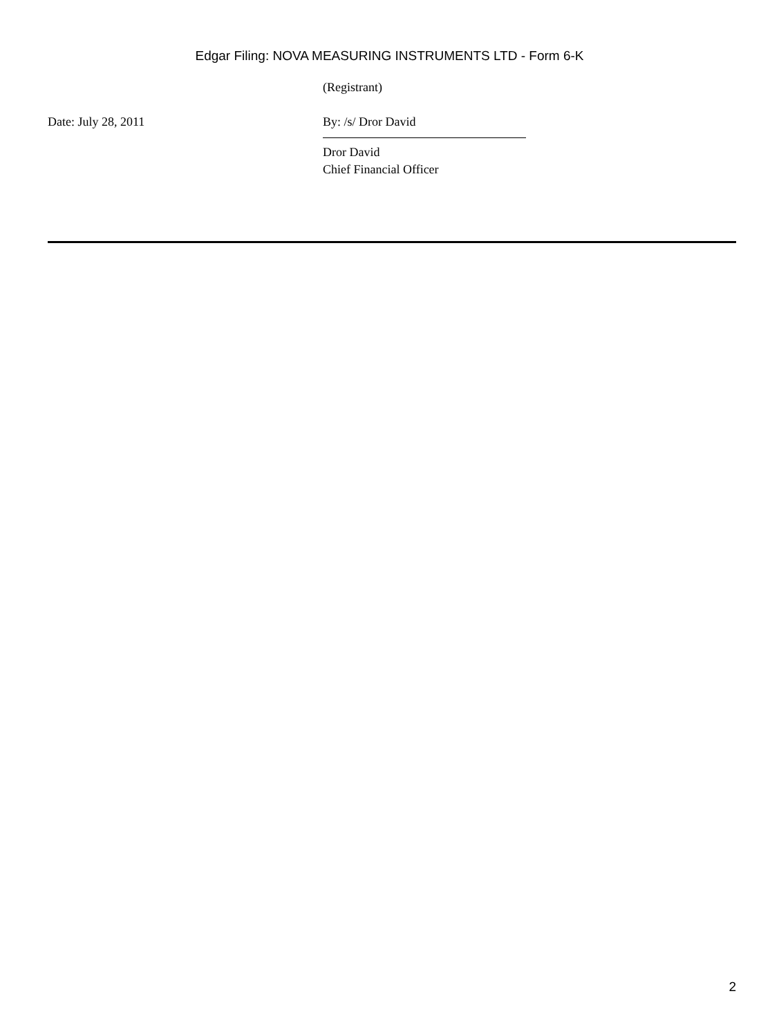Edgar Filing: NOVA MEASURING INSTRUMENTS LTD - Form 6-K
(Registrant)
Date: July 28, 2011 By: /s/ Dror David
Dror David
Chief Financial Officer
2